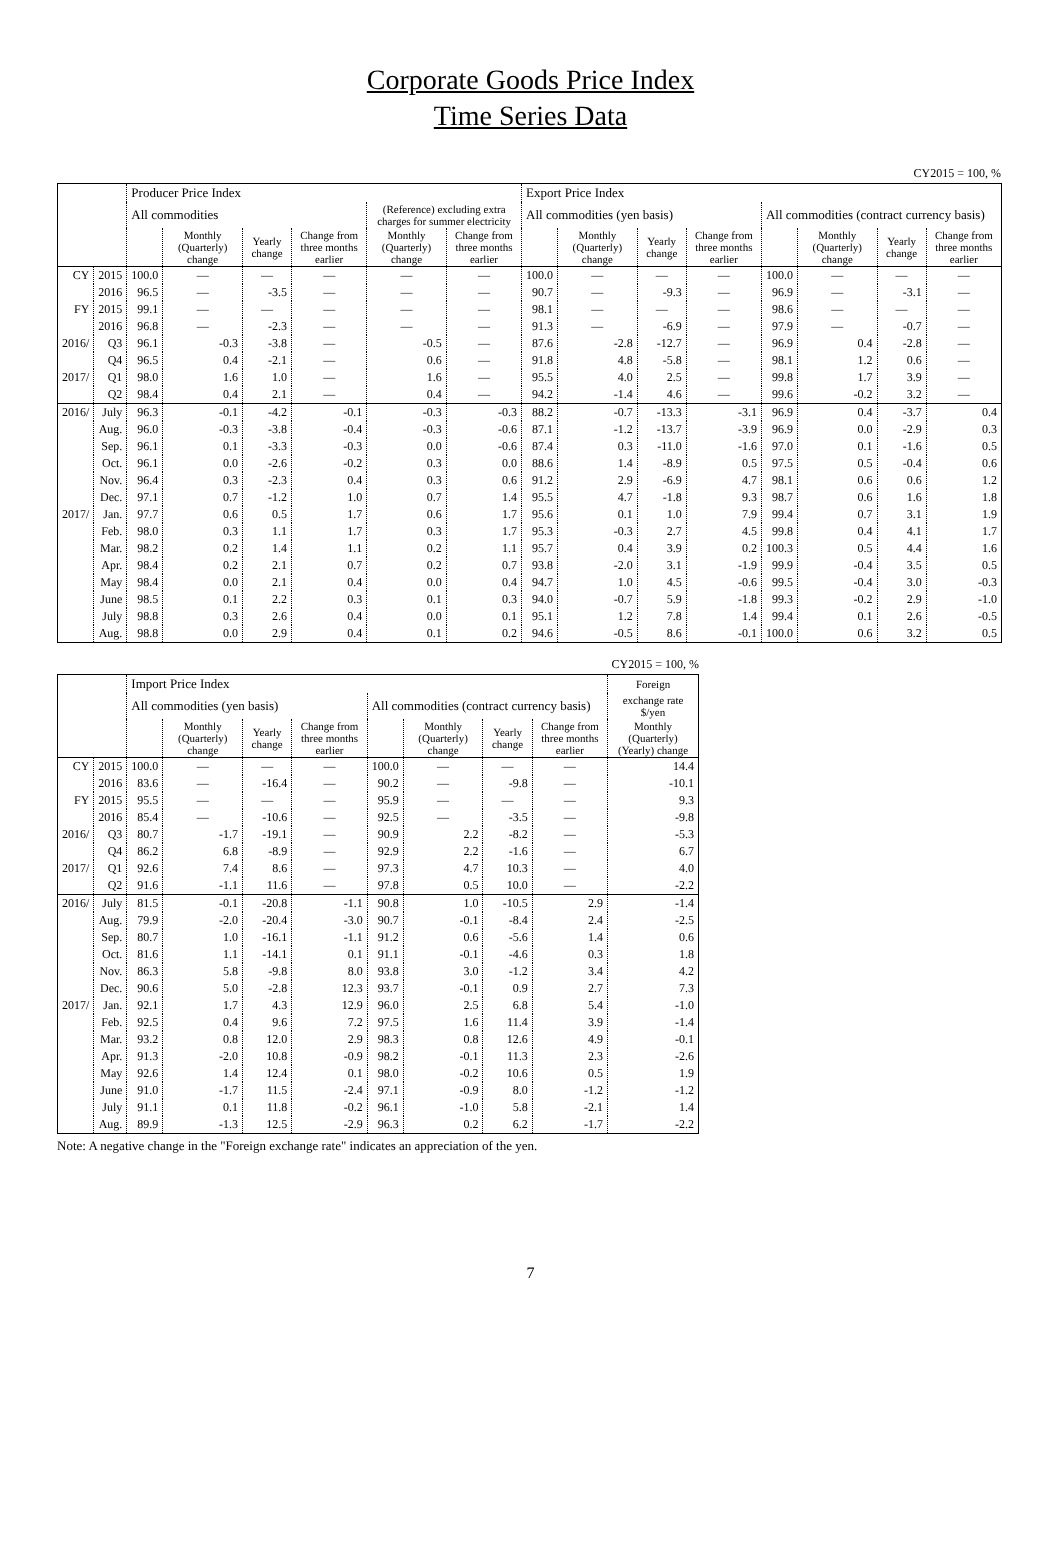Corporate Goods Price Index
Time Series Data
CY2015 = 100, %
| | | Producer Price Index | | | | | | Export Price Index | | | | | | | |
| --- | --- | --- | --- | --- | --- | --- | --- | --- | --- | --- | --- | --- | --- | --- | --- |
| | | All commodities | | | | (Reference) excluding extra charges for summer electricity | | All commodities (yen basis) | | | | All commodities (contract currency basis) | | | |
| | | | Monthly (Quarterly) change | Yearly change | Change from three months earlier | Monthly (Quarterly) change | Change from three months earlier | | Monthly (Quarterly) change | Yearly change | Change from three months earlier | | Monthly (Quarterly) change | Yearly change | Change from three months earlier |
| CY | 2015 | 100.0 | — | — | — | — | — | 100.0 | — | — | — | 100.0 | — | — | — |
| | 2016 | 96.5 | — | -3.5 | — | — | — | 90.7 | — | -9.3 | — | 96.9 | — | -3.1 | — |
| FY | 2015 | 99.1 | — | — | — | — | — | 98.1 | — | — | — | 98.6 | — | — | — |
| | 2016 | 96.8 | — | -2.3 | — | — | — | 91.3 | — | -6.9 | — | 97.9 | — | -0.7 | — |
| 2016/ | Q3 | 96.1 | -0.3 | -3.8 | — | -0.5 | — | 87.6 | -2.8 | -12.7 | — | 96.9 | 0.4 | -2.8 | — |
| | Q4 | 96.5 | 0.4 | -2.1 | — | 0.6 | — | 91.8 | 4.8 | -5.8 | — | 98.1 | 1.2 | 0.6 | — |
| 2017/ | Q1 | 98.0 | 1.6 | 1.0 | — | 1.6 | — | 95.5 | 4.0 | 2.5 | — | 99.8 | 1.7 | 3.9 | — |
| | Q2 | 98.4 | 0.4 | 2.1 | — | 0.4 | — | 94.2 | -1.4 | 4.6 | — | 99.6 | -0.2 | 3.2 | — |
| 2016/ | July | 96.3 | -0.1 | -4.2 | -0.1 | -0.3 | -0.3 | 88.2 | -0.7 | -13.3 | -3.1 | 96.9 | 0.4 | -3.7 | 0.4 |
| | Aug. | 96.0 | -0.3 | -3.8 | -0.4 | -0.3 | -0.6 | 87.1 | -1.2 | -13.7 | -3.9 | 96.9 | 0.0 | -2.9 | 0.3 |
| | Sep. | 96.1 | 0.1 | -3.3 | -0.3 | 0.0 | -0.6 | 87.4 | 0.3 | -11.0 | -1.6 | 97.0 | 0.1 | -1.6 | 0.5 |
| | Oct. | 96.1 | 0.0 | -2.6 | -0.2 | 0.3 | 0.0 | 88.6 | 1.4 | -8.9 | 0.5 | 97.5 | 0.5 | -0.4 | 0.6 |
| | Nov. | 96.4 | 0.3 | -2.3 | 0.4 | 0.3 | 0.6 | 91.2 | 2.9 | -6.9 | 4.7 | 98.1 | 0.6 | 0.6 | 1.2 |
| | Dec. | 97.1 | 0.7 | -1.2 | 1.0 | 0.7 | 1.4 | 95.5 | 4.7 | -1.8 | 9.3 | 98.7 | 0.6 | 1.6 | 1.8 |
| 2017/ | Jan. | 97.7 | 0.6 | 0.5 | 1.7 | 0.6 | 1.7 | 95.6 | 0.1 | 1.0 | 7.9 | 99.4 | 0.7 | 3.1 | 1.9 |
| | Feb. | 98.0 | 0.3 | 1.1 | 1.7 | 0.3 | 1.7 | 95.3 | -0.3 | 2.7 | 4.5 | 99.8 | 0.4 | 4.1 | 1.7 |
| | Mar. | 98.2 | 0.2 | 1.4 | 1.1 | 0.2 | 1.1 | 95.7 | 0.4 | 3.9 | 0.2 | 100.3 | 0.5 | 4.4 | 1.6 |
| | Apr. | 98.4 | 0.2 | 2.1 | 0.7 | 0.2 | 0.7 | 93.8 | -2.0 | 3.1 | -1.9 | 99.9 | -0.4 | 3.5 | 0.5 |
| | May | 98.4 | 0.0 | 2.1 | 0.4 | 0.0 | 0.4 | 94.7 | 1.0 | 4.5 | -0.6 | 99.5 | -0.4 | 3.0 | -0.3 |
| | June | 98.5 | 0.1 | 2.2 | 0.3 | 0.1 | 0.3 | 94.0 | -0.7 | 5.9 | -1.8 | 99.3 | -0.2 | 2.9 | -1.0 |
| | July | 98.8 | 0.3 | 2.6 | 0.4 | 0.0 | 0.1 | 95.1 | 1.2 | 7.8 | 1.4 | 99.4 | 0.1 | 2.6 | -0.5 |
| | Aug. | 98.8 | 0.0 | 2.9 | 0.4 | 0.1 | 0.2 | 94.6 | -0.5 | 8.6 | -0.1 | 100.0 | 0.6 | 3.2 | 0.5 |
CY2015 = 100, %
| | | Import Price Index | | | | | | | | Foreign |
| --- | --- | --- | --- | --- | --- | --- | --- | --- | --- | --- |
| | | All commodities (yen basis) | | | | All commodities (contract currency basis) | | | | exchange rate $/yen |
| | | | Monthly (Quarterly) change | Yearly change | Change from three months earlier | | Monthly (Quarterly) change | Yearly change | Change from three months earlier | Monthly (Quarterly) (Yearly) change |
| CY | 2015 | 100.0 | — | — | — | 100.0 | — | — | — | 14.4 |
| | 2016 | 83.6 | — | -16.4 | — | 90.2 | — | -9.8 | — | -10.1 |
| FY | 2015 | 95.5 | — | — | — | 95.9 | — | — | — | 9.3 |
| | 2016 | 85.4 | — | -10.6 | — | 92.5 | — | -3.5 | — | -9.8 |
| 2016/ | Q3 | 80.7 | -1.7 | -19.1 | — | 90.9 | 2.2 | -8.2 | — | -5.3 |
| | Q4 | 86.2 | 6.8 | -8.9 | — | 92.9 | 2.2 | -1.6 | — | 6.7 |
| 2017/ | Q1 | 92.6 | 7.4 | 8.6 | — | 97.3 | 4.7 | 10.3 | — | 4.0 |
| | Q2 | 91.6 | -1.1 | 11.6 | — | 97.8 | 0.5 | 10.0 | — | -2.2 |
| 2016/ | July | 81.5 | -0.1 | -20.8 | -1.1 | 90.8 | 1.0 | -10.5 | 2.9 | -1.4 |
| | Aug. | 79.9 | -2.0 | -20.4 | -3.0 | 90.7 | -0.1 | -8.4 | 2.4 | -2.5 |
| | Sep. | 80.7 | 1.0 | -16.1 | -1.1 | 91.2 | 0.6 | -5.6 | 1.4 | 0.6 |
| | Oct. | 81.6 | 1.1 | -14.1 | 0.1 | 91.1 | -0.1 | -4.6 | 0.3 | 1.8 |
| | Nov. | 86.3 | 5.8 | -9.8 | 8.0 | 93.8 | 3.0 | -1.2 | 3.4 | 4.2 |
| | Dec. | 90.6 | 5.0 | -2.8 | 12.3 | 93.7 | -0.1 | 0.9 | 2.7 | 7.3 |
| 2017/ | Jan. | 92.1 | 1.7 | 4.3 | 12.9 | 96.0 | 2.5 | 6.8 | 5.4 | -1.0 |
| | Feb. | 92.5 | 0.4 | 9.6 | 7.2 | 97.5 | 1.6 | 11.4 | 3.9 | -1.4 |
| | Mar. | 93.2 | 0.8 | 12.0 | 2.9 | 98.3 | 0.8 | 12.6 | 4.9 | -0.1 |
| | Apr. | 91.3 | -2.0 | 10.8 | -0.9 | 98.2 | -0.1 | 11.3 | 2.3 | -2.6 |
| | May | 92.6 | 1.4 | 12.4 | 0.1 | 98.0 | -0.2 | 10.6 | 0.5 | 1.9 |
| | June | 91.0 | -1.7 | 11.5 | -2.4 | 97.1 | -0.9 | 8.0 | -1.2 | -1.2 |
| | July | 91.1 | 0.1 | 11.8 | -0.2 | 96.1 | -1.0 | 5.8 | -2.1 | 1.4 |
| | Aug. | 89.9 | -1.3 | 12.5 | -2.9 | 96.3 | 0.2 | 6.2 | -1.7 | -2.2 |
Note: A negative change in the "Foreign exchange rate" indicates an appreciation of the yen.
7